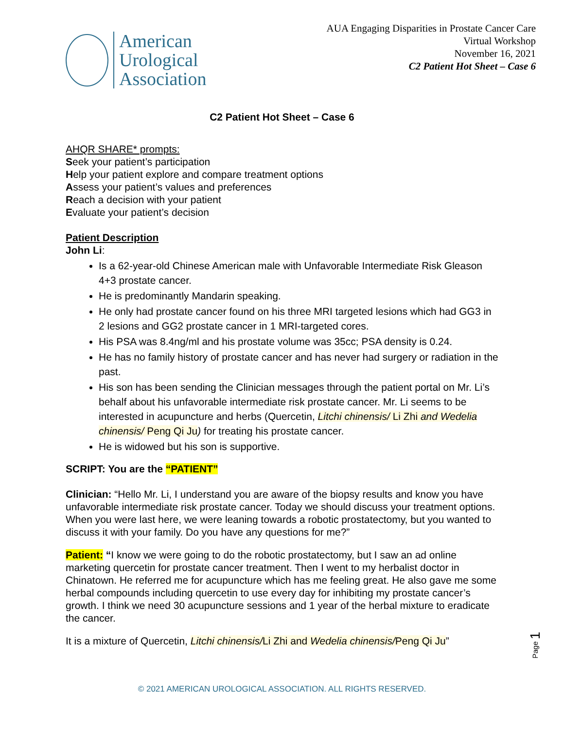American
Urological
Association
AUA Engaging Disparities in Prostate Cancer Care
Virtual Workshop
November 16, 2021
C2 Patient Hot Sheet – Case 6
C2 Patient Hot Sheet – Case 6
AHQR SHARE* prompts:
Seek your patient’s participation
Help your patient explore and compare treatment options
Assess your patient’s values and preferences
Reach a decision with your patient
Evaluate your patient’s decision
Patient Description
John Li:
Is a 62-year-old Chinese American male with Unfavorable Intermediate Risk Gleason 4+3 prostate cancer.
He is predominantly Mandarin speaking.
He only had prostate cancer found on his three MRI targeted lesions which had GG3 in 2 lesions and GG2 prostate cancer in 1 MRI-targeted cores.
His PSA was 8.4ng/ml and his prostate volume was 35cc; PSA density is 0.24.
He has no family history of prostate cancer and has never had surgery or radiation in the past.
His son has been sending the Clinician messages through the patient portal on Mr. Li’s behalf about his unfavorable intermediate risk prostate cancer. Mr. Li seems to be interested in acupuncture and herbs (Quercetin, Litchi chinensis/ Li Zhi and Wedelia chinensis/ Peng Qi Ju) for treating his prostate cancer.
He is widowed but his son is supportive.
SCRIPT: You are the “PATIENT”
Clinician: “Hello Mr. Li, I understand you are aware of the biopsy results and know you have unfavorable intermediate risk prostate cancer. Today we should discuss your treatment options. When you were last here, we were leaning towards a robotic prostatectomy, but you wanted to discuss it with your family. Do you have any questions for me?”
Patient: “I know we were going to do the robotic prostatectomy, but I saw an ad online marketing quercetin for prostate cancer treatment. Then I went to my herbalist doctor in Chinatown. He referred me for acupuncture which has me feeling great. He also gave me some herbal compounds including quercetin to use every day for inhibiting my prostate cancer’s growth. I think we need 30 acupuncture sessions and 1 year of the herbal mixture to eradicate the cancer.
It is a mixture of Quercetin, Litchi chinensis/Li Zhi and Wedelia chinensis/Peng Qi Ju”
Page 1
© 2021 AMERICAN UROLOGICAL ASSOCIATION. ALL RIGHTS RESERVED.